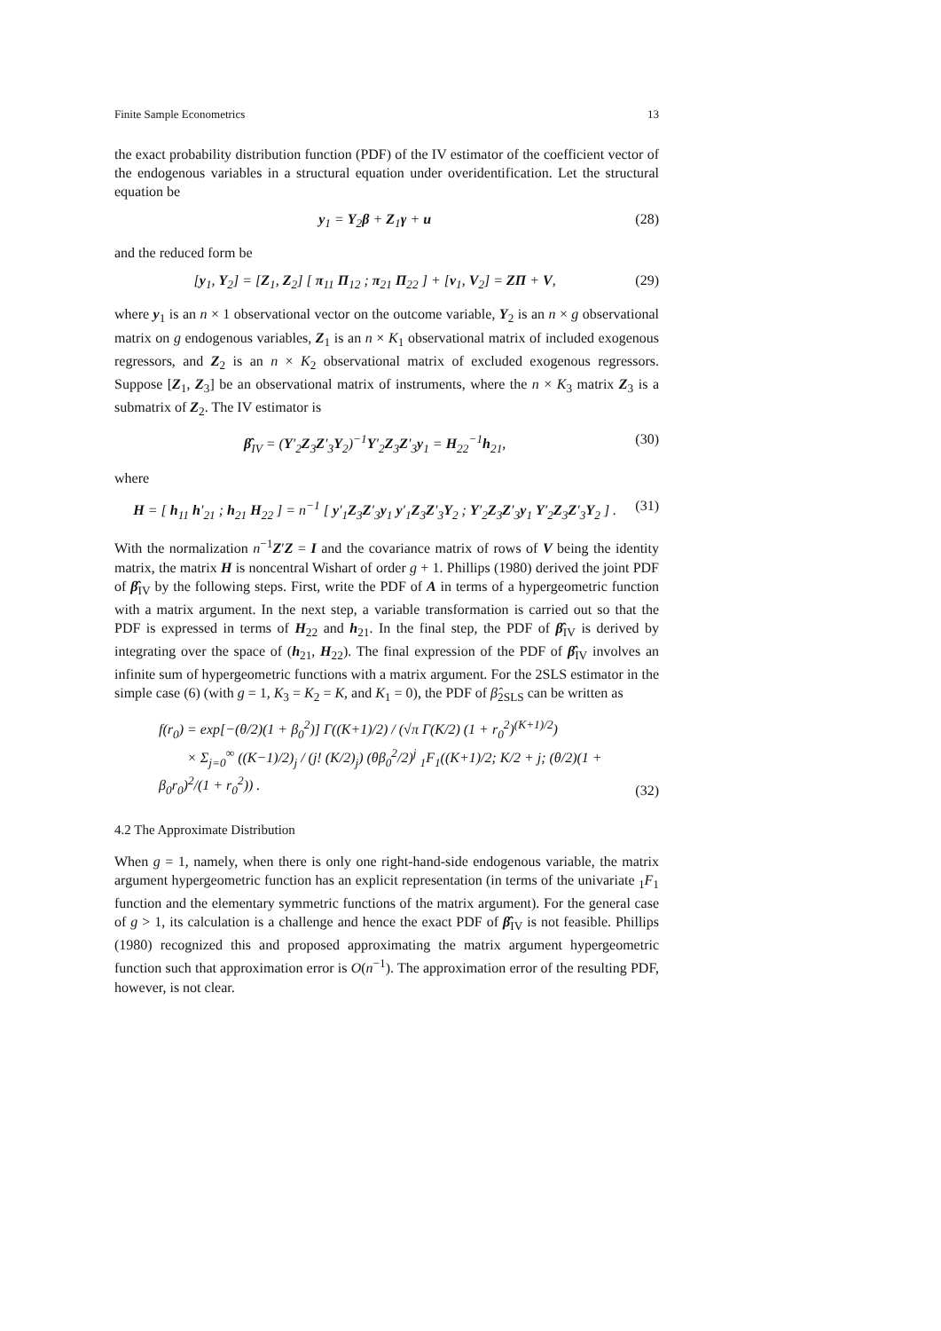Finite Sample Econometrics 13
the exact probability distribution function (PDF) of the IV estimator of the coefficient vector of the endogenous variables in a structural equation under overidentification. Let the structural equation be
y<sub>1</sub> = Y<sub>2</sub>β + Z<sub>1</sub>γ + u (28)
and the reduced form be
[y<sub>1</sub>, Y<sub>2</sub>] = [Z<sub>1</sub>, Z<sub>2</sub>] [ π<sub>11</sub> Π<sub>12</sub> ; π<sub>21</sub> Π<sub>22</sub> ] + [v<sub>1</sub>, V<sub>2</sub>] = ZΠ + V, (29)
where y<sub>1</sub> is an n × 1 observational vector on the outcome variable, Y<sub>2</sub> is an n × g observational matrix on g endogenous variables, Z<sub>1</sub> is an n × K<sub>1</sub> observational matrix of included exogenous regressors, and Z<sub>2</sub> is an n × K<sub>2</sub> observational matrix of excluded exogenous regressors. Suppose [Z<sub>1</sub>, Z<sub>3</sub>] be an observational matrix of instruments, where the n × K<sub>3</sub> matrix Z<sub>3</sub> is a submatrix of Z<sub>2</sub>. The IV estimator is
β̂<sub>IV</sub> = (Y′<sub>2</sub>Z<sub>3</sub>Z′<sub>3</sub>Y<sub>2</sub>)<sup>−1</sup>Y′<sub>2</sub>Z<sub>3</sub>Z′<sub>3</sub>y<sub>1</sub> = H<sub>22</sub><sup>−1</sup>h<sub>21</sub>, (30)
where
H = [ h<sub>11</sub> h′<sub>21</sub> ; h<sub>21</sub> H<sub>22</sub> ] = n<sup>−1</sup> [ y′<sub>1</sub>Z<sub>3</sub>Z′<sub>3</sub>y<sub>1</sub> y′<sub>1</sub>Z<sub>3</sub>Z′<sub>3</sub>Y<sub>2</sub> ; Y′<sub>2</sub>Z<sub>3</sub>Z′<sub>3</sub>y<sub>1</sub> Y′<sub>2</sub>Z<sub>3</sub>Z′<sub>3</sub>Y<sub>2</sub> ] . (31)
With the normalization n<sup>−1</sup>Z′Z = I and the covariance matrix of rows of V being the identity matrix, the matrix H is noncentral Wishart of order g + 1. Phillips (1980) derived the joint PDF of β̂<sub>IV</sub> by the following steps. First, write the PDF of A in terms of a hypergeometric function with a matrix argument. In the next step, a variable transformation is carried out so that the PDF is expressed in terms of H<sub>22</sub> and h<sub>21</sub>. In the final step, the PDF of β̂<sub>IV</sub> is derived by integrating over the space of (h<sub>21</sub>, H<sub>22</sub>). The final expression of the PDF of β̂<sub>IV</sub> involves an infinite sum of hypergeometric functions with a matrix argument. For the 2SLS estimator in the simple case (6) (with g = 1, K<sub>3</sub> = K<sub>2</sub> = K, and K<sub>1</sub> = 0), the PDF of β̂<sub>2SLS</sub> can be written as
f(r<sub>0</sub>) = exp[−(θ/2)(1 + β<sub>0</sub><sup>2</sup>)] Γ((K+1)/2) / (√π Γ(K/2) (1 + r<sub>0</sub><sup>2</sup>)<sup>(K+1)/2</sup>)
× Σ<sub>j=0</sub><sup>∞</sup> ((K−1)/2)<sub>j</sub> / (j! (K/2)<sub>j</sub>) (θβ<sub>0</sub><sup>2</sup>/2)<sup>j</sup> <sub>1</sub>F<sub>1</sub>((K+1)/2; K/2 + j; (θ/2)(1 + β<sub>0</sub>r<sub>0</sub>)<sup>2</sup>/(1 + r<sub>0</sub><sup>2</sup>)) . (32)
4.2 The Approximate Distribution
When g = 1, namely, when there is only one right-hand-side endogenous variable, the matrix argument hypergeometric function has an explicit representation (in terms of the univariate <sub>1</sub>F<sub>1</sub> function and the elementary symmetric functions of the matrix argument). For the general case of g > 1, its calculation is a challenge and hence the exact PDF of β̂<sub>IV</sub> is not feasible. Phillips (1980) recognized this and proposed approximating the matrix argument hypergeometric function such that approximation error is O(n<sup>−1</sup>). The approximation error of the resulting PDF, however, is not clear.